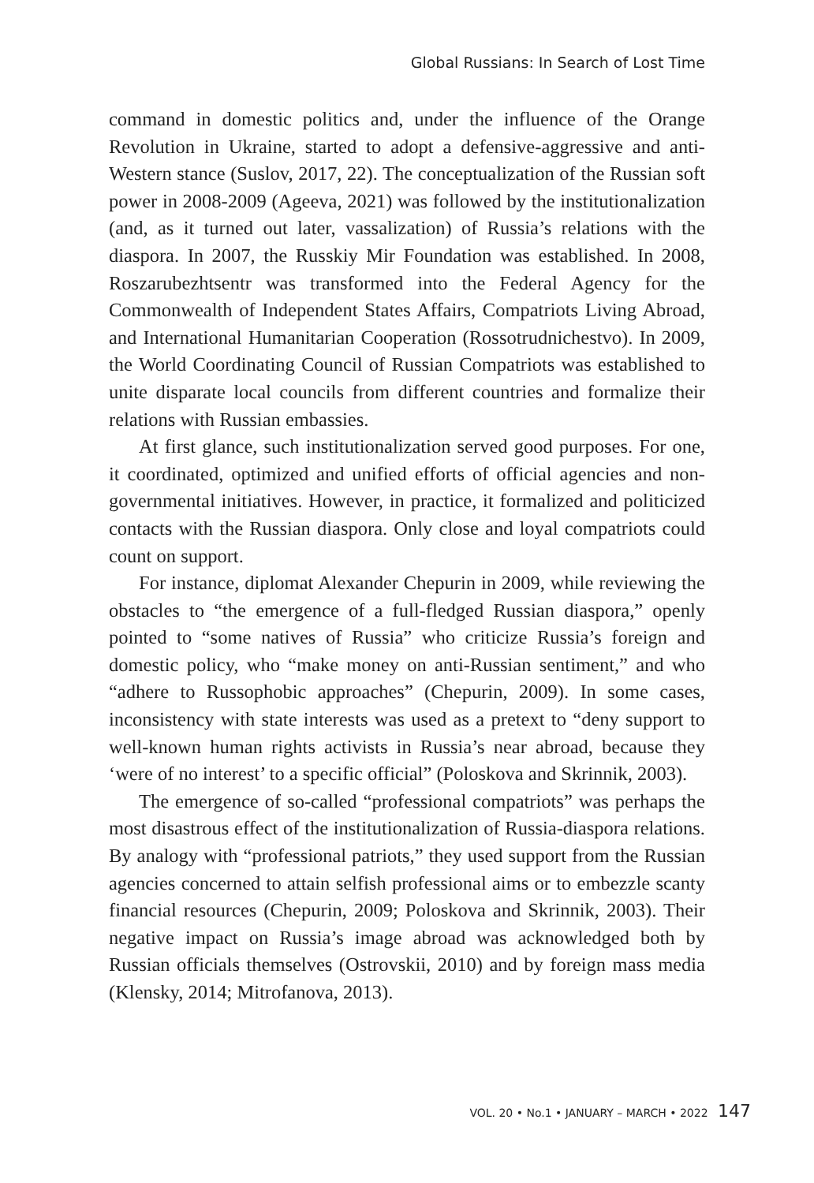Global Russians: In Search of Lost Time
command in domestic politics and, under the influence of the Orange Revolution in Ukraine, started to adopt a defensive-aggressive and anti-Western stance (Suslov, 2017, 22). The conceptualization of the Russian soft power in 2008-2009 (Ageeva, 2021) was followed by the institutionalization (and, as it turned out later, vassalization) of Russia’s relations with the diaspora. In 2007, the Russkiy Mir Foundation was established. In 2008, Roszarubezhtsentr was transformed into the Federal Agency for the Commonwealth of Independent States Affairs, Compatriots Living Abroad, and International Humanitarian Cooperation (Rossotrudnichestvo). In 2009, the World Coordinating Council of Russian Compatriots was established to unite disparate local councils from different countries and formalize their relations with Russian embassies.
At first glance, such institutionalization served good purposes. For one, it coordinated, optimized and unified efforts of official agencies and non-governmental initiatives. However, in practice, it formalized and politicized contacts with the Russian diaspora. Only close and loyal compatriots could count on support.
For instance, diplomat Alexander Chepurin in 2009, while reviewing the obstacles to “the emergence of a full-fledged Russian diaspora,” openly pointed to “some natives of Russia” who criticize Russia’s foreign and domestic policy, who “make money on anti-Russian sentiment,” and who “adhere to Russophobic approaches” (Chepurin, 2009). In some cases, inconsistency with state interests was used as a pretext to “deny support to well-known human rights activists in Russia’s near abroad, because they ‘were of no interest’ to a specific official” (Poloskova and Skrinnik, 2003).
The emergence of so-called “professional compatriots” was perhaps the most disastrous effect of the institutionalization of Russia-diaspora relations. By analogy with “professional patriots,” they used support from the Russian agencies concerned to attain selfish professional aims or to embezzle scanty financial resources (Chepurin, 2009; Poloskova and Skrinnik, 2003). Their negative impact on Russia’s image abroad was acknowledged both by Russian officials themselves (Ostrovskii, 2010) and by foreign mass media (Klensky, 2014; Mitrofanova, 2013).
VOL. 20 • No.1 • JANUARY – MARCH • 2022 147